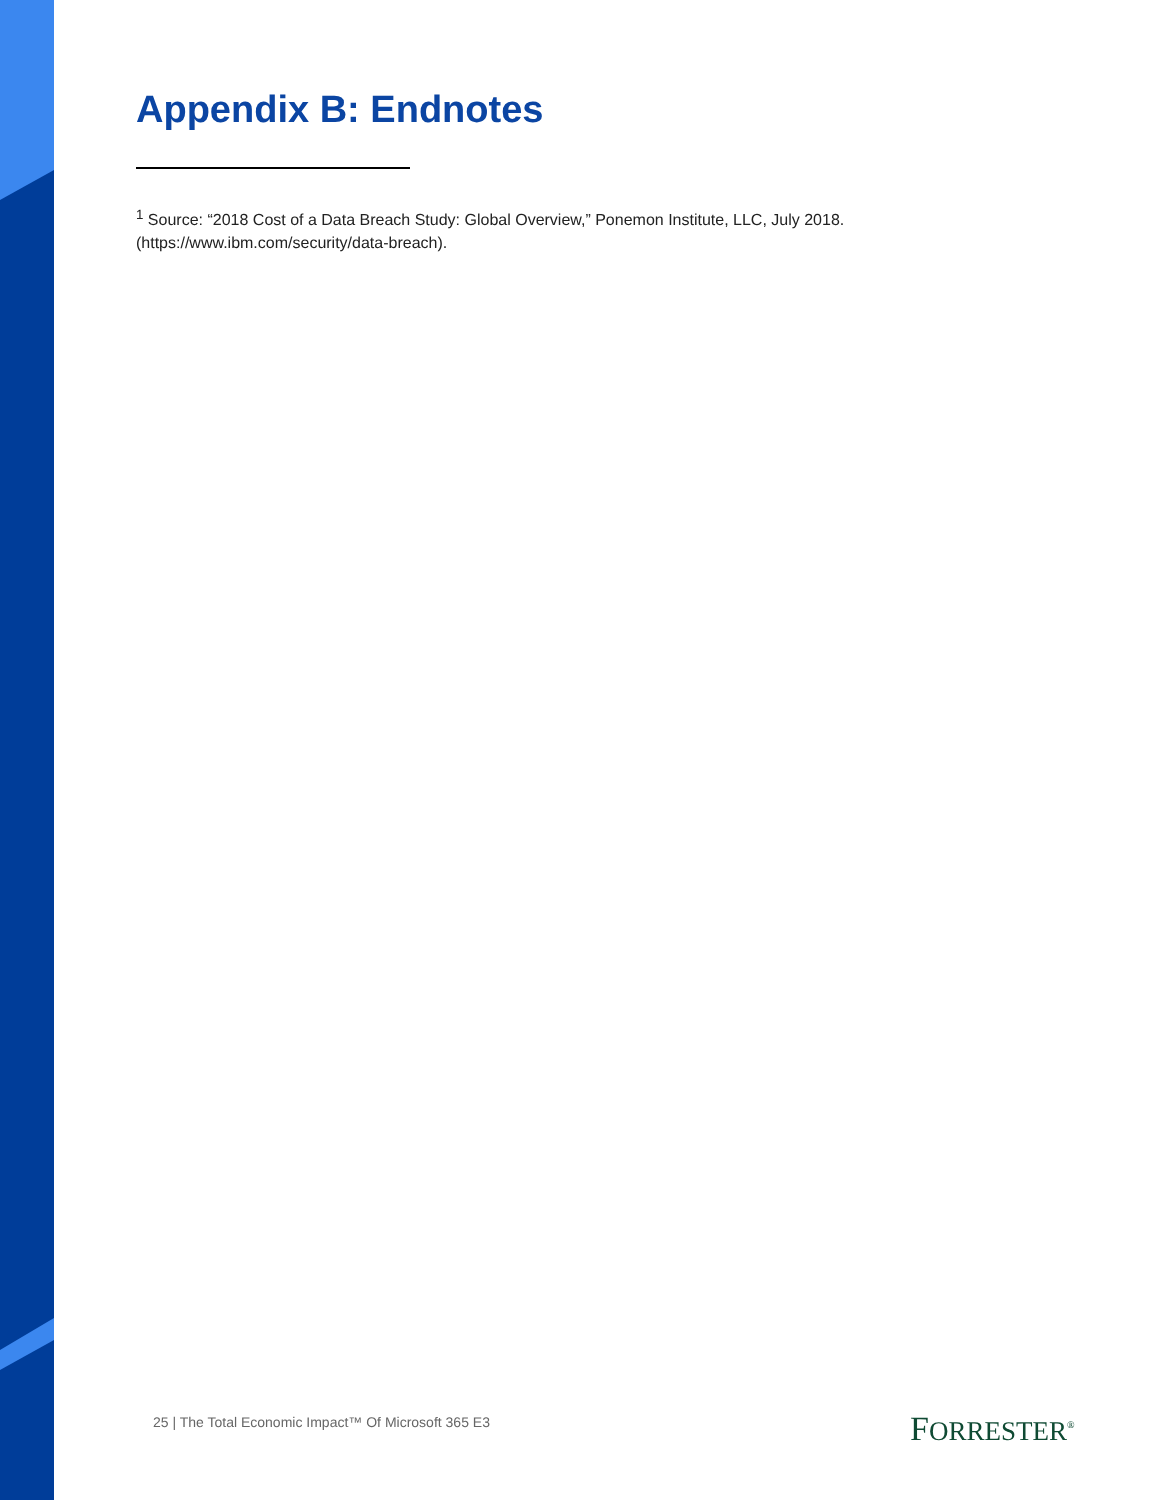Appendix B: Endnotes
<sup>1</sup> Source: “2018 Cost of a Data Breach Study: Global Overview,” Ponemon Institute, LLC, July 2018. (https://www.ibm.com/security/data-breach).
25 | The Total Economic Impact™ Of Microsoft 365 E3
FORRESTER<sup>®</sup>